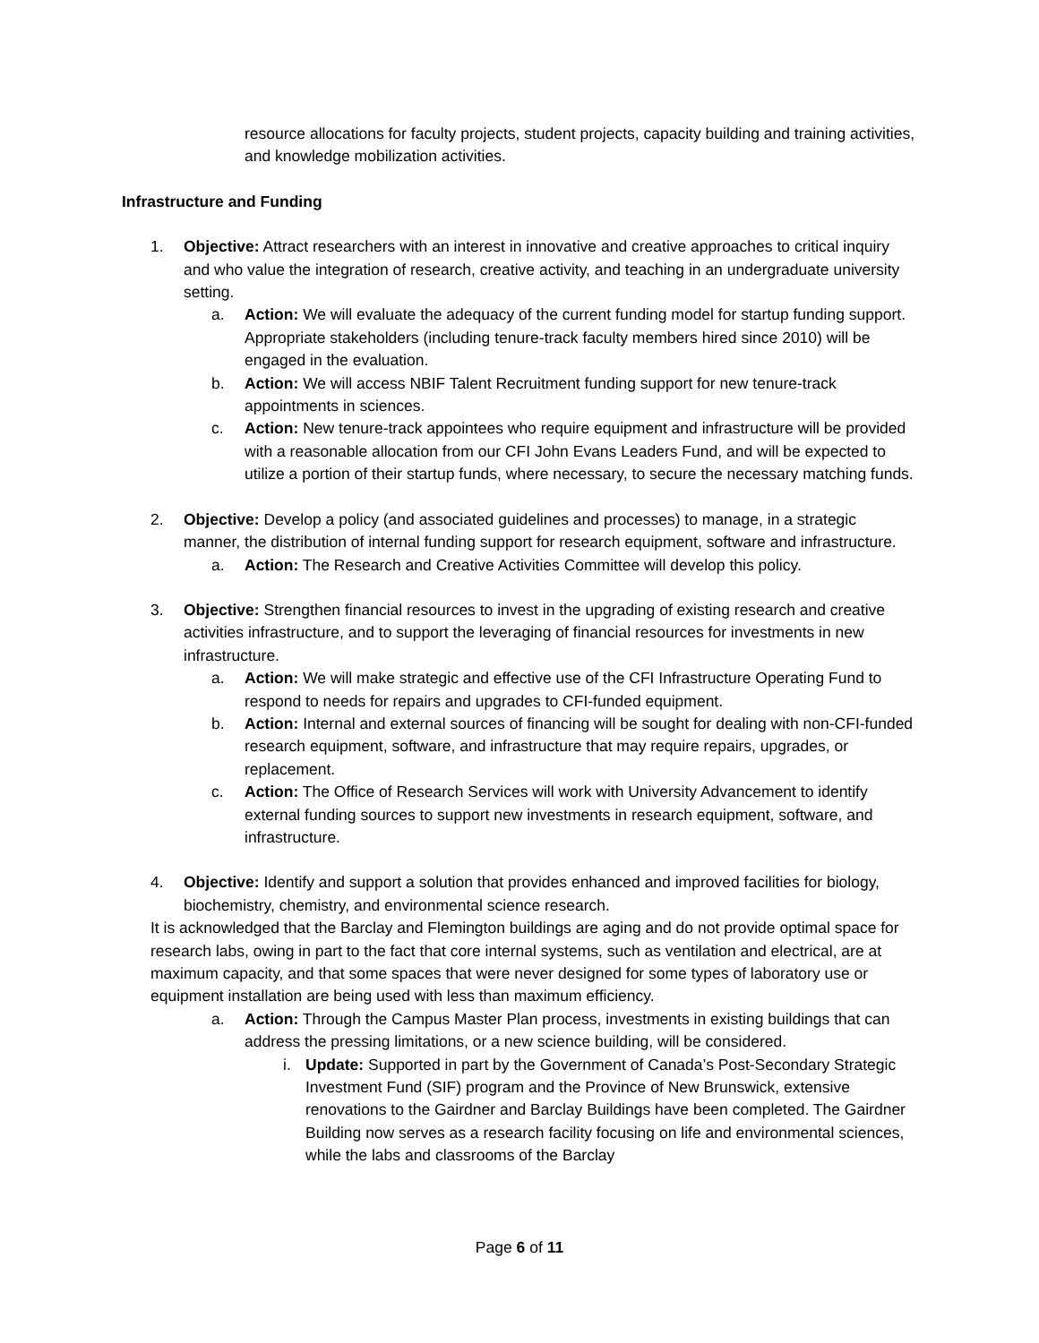resource allocations for faculty projects, student projects, capacity building and training activities, and knowledge mobilization activities.
Infrastructure and Funding
1. Objective: Attract researchers with an interest in innovative and creative approaches to critical inquiry and who value the integration of research, creative activity, and teaching in an undergraduate university setting.
a. Action: We will evaluate the adequacy of the current funding model for startup funding support. Appropriate stakeholders (including tenure-track faculty members hired since 2010) will be engaged in the evaluation.
b. Action: We will access NBIF Talent Recruitment funding support for new tenure-track appointments in sciences.
c. Action: New tenure-track appointees who require equipment and infrastructure will be provided with a reasonable allocation from our CFI John Evans Leaders Fund, and will be expected to utilize a portion of their startup funds, where necessary, to secure the necessary matching funds.
2. Objective: Develop a policy (and associated guidelines and processes) to manage, in a strategic manner, the distribution of internal funding support for research equipment, software and infrastructure.
a. Action: The Research and Creative Activities Committee will develop this policy.
3. Objective: Strengthen financial resources to invest in the upgrading of existing research and creative activities infrastructure, and to support the leveraging of financial resources for investments in new infrastructure.
a. Action: We will make strategic and effective use of the CFI Infrastructure Operating Fund to respond to needs for repairs and upgrades to CFI-funded equipment.
b. Action: Internal and external sources of financing will be sought for dealing with non-CFI-funded research equipment, software, and infrastructure that may require repairs, upgrades, or replacement.
c. Action: The Office of Research Services will work with University Advancement to identify external funding sources to support new investments in research equipment, software, and infrastructure.
4. Objective: Identify and support a solution that provides enhanced and improved facilities for biology, biochemistry, chemistry, and environmental science research.
It is acknowledged that the Barclay and Flemington buildings are aging and do not provide optimal space for research labs, owing in part to the fact that core internal systems, such as ventilation and electrical, are at maximum capacity, and that some spaces that were never designed for some types of laboratory use or equipment installation are being used with less than maximum efficiency.
a. Action: Through the Campus Master Plan process, investments in existing buildings that can address the pressing limitations, or a new science building, will be considered.
i. Update: Supported in part by the Government of Canada’s Post-Secondary Strategic Investment Fund (SIF) program and the Province of New Brunswick, extensive renovations to the Gairdner and Barclay Buildings have been completed. The Gairdner Building now serves as a research facility focusing on life and environmental sciences, while the labs and classrooms of the Barclay
Page 6 of 11